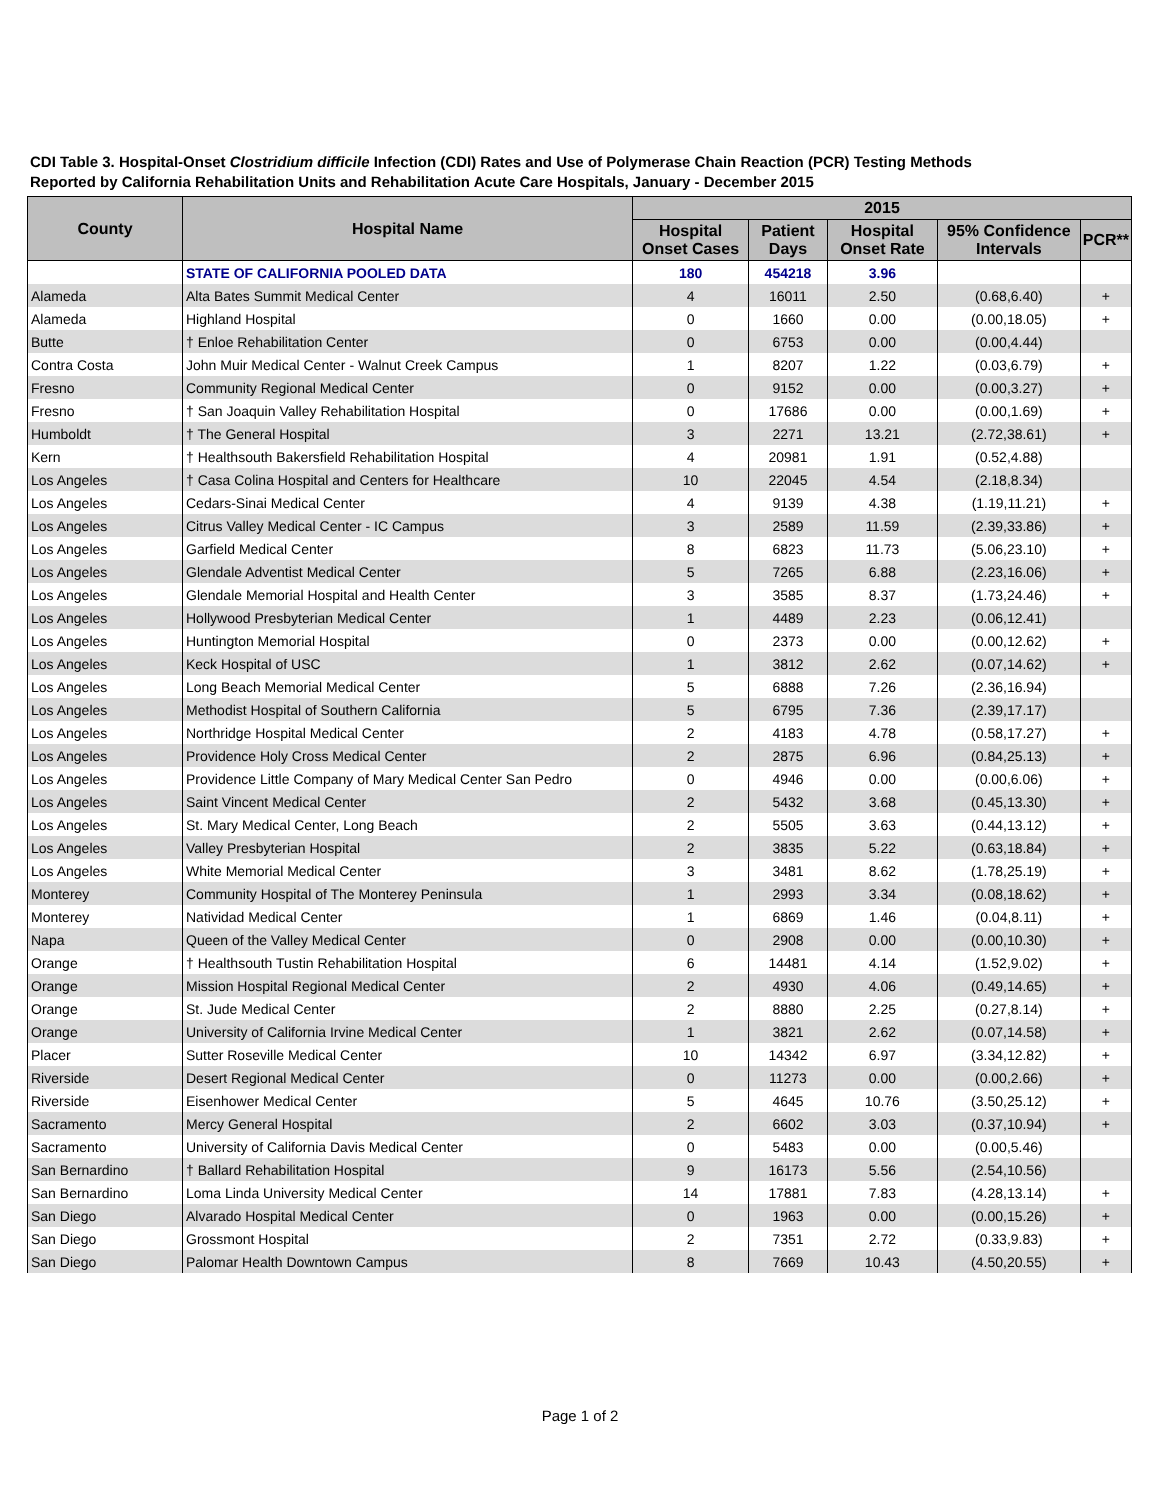CDI Table 3. Hospital-Onset Clostridium difficile Infection (CDI) Rates and Use of Polymerase Chain Reaction (PCR) Testing Methods
Reported by California Rehabilitation Units and Rehabilitation Acute Care Hospitals, January - December 2015
| County | Hospital Name | 2015 | | | | |
| --- | --- | --- | --- | --- | --- | --- |
| | | Hospital Onset Cases | Patient Days | Hospital Onset Rate | 95% Confidence Intervals | PCR** |
| | STATE OF CALIFORNIA POOLED DATA | 180 | 454218 | 3.96 | | |
| Alameda | Alta Bates Summit Medical Center | 4 | 16011 | 2.50 | (0.68,6.40) | + |
| Alameda | Highland Hospital | 0 | 1660 | 0.00 | (0.00,18.05) | + |
| Butte | † Enloe Rehabilitation Center | 0 | 6753 | 0.00 | (0.00,4.44) | |
| Contra Costa | John Muir Medical Center - Walnut Creek Campus | 1 | 8207 | 1.22 | (0.03,6.79) | + |
| Fresno | Community Regional Medical Center | 0 | 9152 | 0.00 | (0.00,3.27) | + |
| Fresno | † San Joaquin Valley Rehabilitation Hospital | 0 | 17686 | 0.00 | (0.00,1.69) | + |
| Humboldt | † The General Hospital | 3 | 2271 | 13.21 | (2.72,38.61) | + |
| Kern | † Healthsouth Bakersfield Rehabilitation Hospital | 4 | 20981 | 1.91 | (0.52,4.88) | |
| Los Angeles | † Casa Colina Hospital and Centers for Healthcare | 10 | 22045 | 4.54 | (2.18,8.34) | |
| Los Angeles | Cedars-Sinai Medical Center | 4 | 9139 | 4.38 | (1.19,11.21) | + |
| Los Angeles | Citrus Valley Medical Center - IC Campus | 3 | 2589 | 11.59 | (2.39,33.86) | + |
| Los Angeles | Garfield Medical Center | 8 | 6823 | 11.73 | (5.06,23.10) | + |
| Los Angeles | Glendale Adventist Medical Center | 5 | 7265 | 6.88 | (2.23,16.06) | + |
| Los Angeles | Glendale Memorial Hospital and Health Center | 3 | 3585 | 8.37 | (1.73,24.46) | + |
| Los Angeles | Hollywood Presbyterian Medical Center | 1 | 4489 | 2.23 | (0.06,12.41) | |
| Los Angeles | Huntington Memorial Hospital | 0 | 2373 | 0.00 | (0.00,12.62) | + |
| Los Angeles | Keck Hospital of USC | 1 | 3812 | 2.62 | (0.07,14.62) | + |
| Los Angeles | Long Beach Memorial Medical Center | 5 | 6888 | 7.26 | (2.36,16.94) | |
| Los Angeles | Methodist Hospital of Southern California | 5 | 6795 | 7.36 | (2.39,17.17) | |
| Los Angeles | Northridge Hospital Medical Center | 2 | 4183 | 4.78 | (0.58,17.27) | + |
| Los Angeles | Providence Holy Cross Medical Center | 2 | 2875 | 6.96 | (0.84,25.13) | + |
| Los Angeles | Providence Little Company of Mary Medical Center San Pedro | 0 | 4946 | 0.00 | (0.00,6.06) | + |
| Los Angeles | Saint Vincent Medical Center | 2 | 5432 | 3.68 | (0.45,13.30) | + |
| Los Angeles | St. Mary Medical Center, Long Beach | 2 | 5505 | 3.63 | (0.44,13.12) | + |
| Los Angeles | Valley Presbyterian Hospital | 2 | 3835 | 5.22 | (0.63,18.84) | + |
| Los Angeles | White Memorial Medical Center | 3 | 3481 | 8.62 | (1.78,25.19) | + |
| Monterey | Community Hospital of The Monterey Peninsula | 1 | 2993 | 3.34 | (0.08,18.62) | + |
| Monterey | Natividad Medical Center | 1 | 6869 | 1.46 | (0.04,8.11) | + |
| Napa | Queen of the Valley Medical Center | 0 | 2908 | 0.00 | (0.00,10.30) | + |
| Orange | † Healthsouth Tustin Rehabilitation Hospital | 6 | 14481 | 4.14 | (1.52,9.02) | + |
| Orange | Mission Hospital Regional Medical Center | 2 | 4930 | 4.06 | (0.49,14.65) | + |
| Orange | St. Jude Medical Center | 2 | 8880 | 2.25 | (0.27,8.14) | + |
| Orange | University of California Irvine Medical Center | 1 | 3821 | 2.62 | (0.07,14.58) | + |
| Placer | Sutter Roseville Medical Center | 10 | 14342 | 6.97 | (3.34,12.82) | + |
| Riverside | Desert Regional Medical Center | 0 | 11273 | 0.00 | (0.00,2.66) | + |
| Riverside | Eisenhower Medical Center | 5 | 4645 | 10.76 | (3.50,25.12) | + |
| Sacramento | Mercy General Hospital | 2 | 6602 | 3.03 | (0.37,10.94) | + |
| Sacramento | University of California Davis Medical Center | 0 | 5483 | 0.00 | (0.00,5.46) | |
| San Bernardino | † Ballard Rehabilitation Hospital | 9 | 16173 | 5.56 | (2.54,10.56) | |
| San Bernardino | Loma Linda University Medical Center | 14 | 17881 | 7.83 | (4.28,13.14) | + |
| San Diego | Alvarado Hospital Medical Center | 0 | 1963 | 0.00 | (0.00,15.26) | + |
| San Diego | Grossmont Hospital | 2 | 7351 | 2.72 | (0.33,9.83) | + |
| San Diego | Palomar Health Downtown Campus | 8 | 7669 | 10.43 | (4.50,20.55) | + |
Page 1 of 2